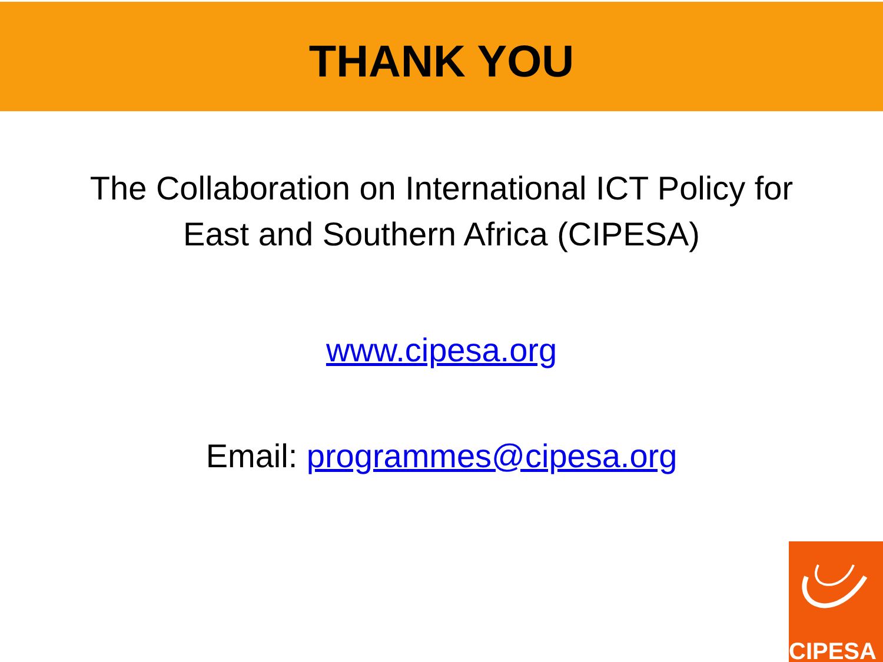THANK YOU
The Collaboration on International ICT Policy for
East and Southern Africa (CIPESA)
www.cipesa.org
Email: programmes@cipesa.org
CIPESA